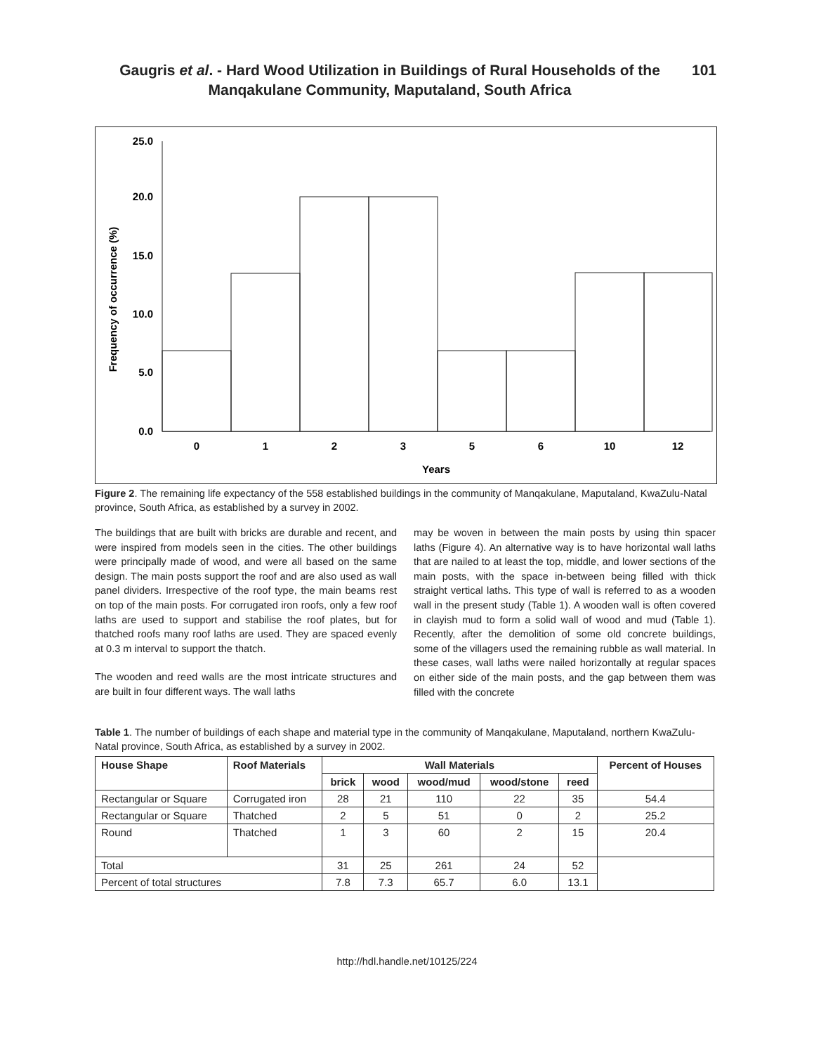Gaugris et al. - Hard Wood Utilization in Buildings of Rural Households of the Manqakulane Community, Maputaland, South Africa
101
25.0
20.0
15.0
10.0
5.0
0.0
0
1
2
3
5
6
10
12
Years
Frequency of occurrence (%)
Figure 2. The remaining life expectancy of the 558 established buildings in the community of Manqakulane, Maputaland, KwaZulu-Natal province, South Africa, as established by a survey in 2002.
The buildings that are built with bricks are durable and recent, and were inspired from models seen in the cities. The other buildings were principally made of wood, and were all based on the same design. The main posts support the roof and are also used as wall panel dividers. Irrespective of the roof type, the main beams rest on top of the main posts. For corrugated iron roofs, only a few roof laths are used to support and stabilise the roof plates, but for thatched roofs many roof laths are used. They are spaced evenly at 0.3 m interval to support the thatch.
The wooden and reed walls are the most intricate structures and are built in four different ways. The wall laths
may be woven in between the main posts by using thin spacer laths (Figure 4). An alternative way is to have horizontal wall laths that are nailed to at least the top, middle, and lower sections of the main posts, with the space in-between being filled with thick straight vertical laths. This type of wall is referred to as a wooden wall in the present study (Table 1). A wooden wall is often covered in clayish mud to form a solid wall of wood and mud (Table 1). Recently, after the demolition of some old concrete buildings, some of the villagers used the remaining rubble as wall material. In these cases, wall laths were nailed horizontally at regular spaces on either side of the main posts, and the gap between them was filled with the concrete
Table 1. The number of buildings of each shape and material type in the community of Manqakulane, Maputaland, northern KwaZulu-Natal province, South Africa, as established by a survey in 2002.
| House Shape | Roof Materials | Wall Materials | | | | | Percent of Houses |
| --- | --- | --- | --- | --- | --- | --- | --- |
| | | brick | wood | wood/mud | wood/stone | reed | |
| Rectangular or Square | Corrugated iron | 28 | 21 | 110 | 22 | 35 | 54.4 |
| Rectangular or Square | Thatched | 2 | 5 | 51 | 0 | 2 | 25.2 |
| Round | Thatched | 1 | 3 | 60 | 2 | 15 | 20.4 |
| Total | | 31 | 25 | 261 | 24 | 52 | |
| Percent of total structures | | 7.8 | 7.3 | 65.7 | 6.0 | 13.1 | |
http://hdl.handle.net/10125/224